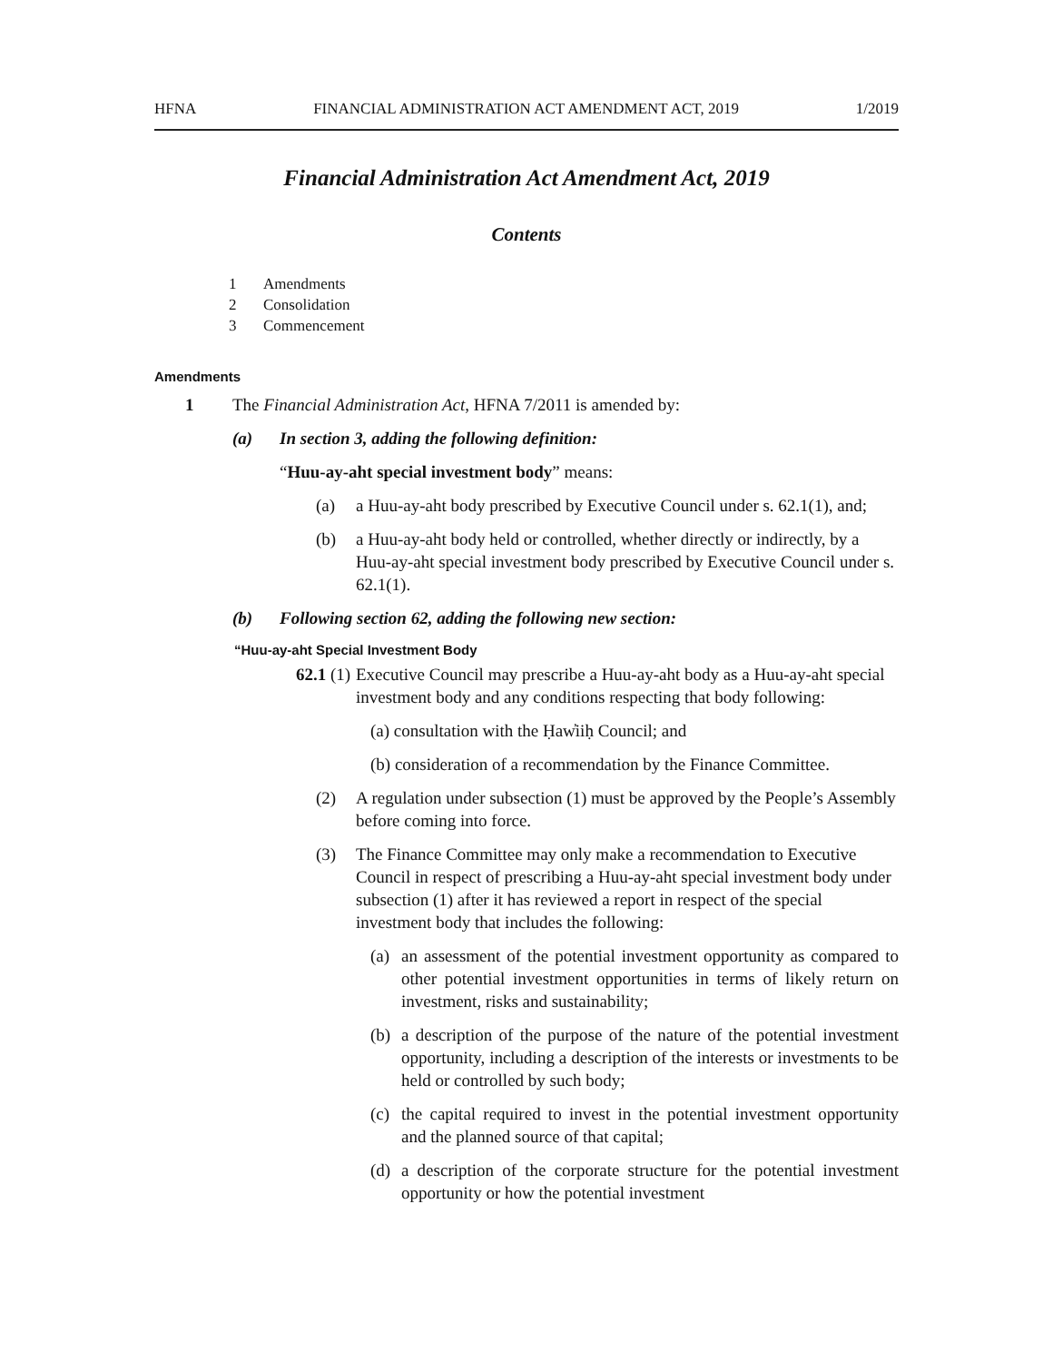HFNA FINANCIAL ADMINISTRATION ACT AMENDMENT ACT, 2019 1/2019
Financial Administration Act Amendment Act, 2019
Contents
1 Amendments
2 Consolidation
3 Commencement
Amendments
1 The Financial Administration Act, HFNA 7/2011 is amended by:
(a) In section 3, adding the following definition:
“Huu-ay-aht special investment body” means:
(a) a Huu-ay-aht body prescribed by Executive Council under s. 62.1(1), and;
(b) a Huu-ay-aht body held or controlled, whether directly or indirectly, by a Huu-ay-aht special investment body prescribed by Executive Council under s. 62.1(1).
(b) Following section 62, adding the following new section:
“Huu-ay-aht Special Investment Body
62.1 (1) Executive Council may prescribe a Huu-ay-aht body as a Huu-ay-aht special investment body and any conditions respecting that body following:
(a) consultation with the Ḥaw̓iiḥ Council; and
(b) consideration of a recommendation by the Finance Committee.
(2) A regulation under subsection (1) must be approved by the People’s Assembly before coming into force.
(3) The Finance Committee may only make a recommendation to Executive Council in respect of prescribing a Huu-ay-aht special investment body under subsection (1) after it has reviewed a report in respect of the special investment body that includes the following:
(a) an assessment of the potential investment opportunity as compared to other potential investment opportunities in terms of likely return on investment, risks and sustainability;
(b) a description of the purpose of the nature of the potential investment opportunity, including a description of the interests or investments to be held or controlled by such body;
(c) the capital required to invest in the potential investment opportunity and the planned source of that capital;
(d) a description of the corporate structure for the potential investment opportunity or how the potential investment